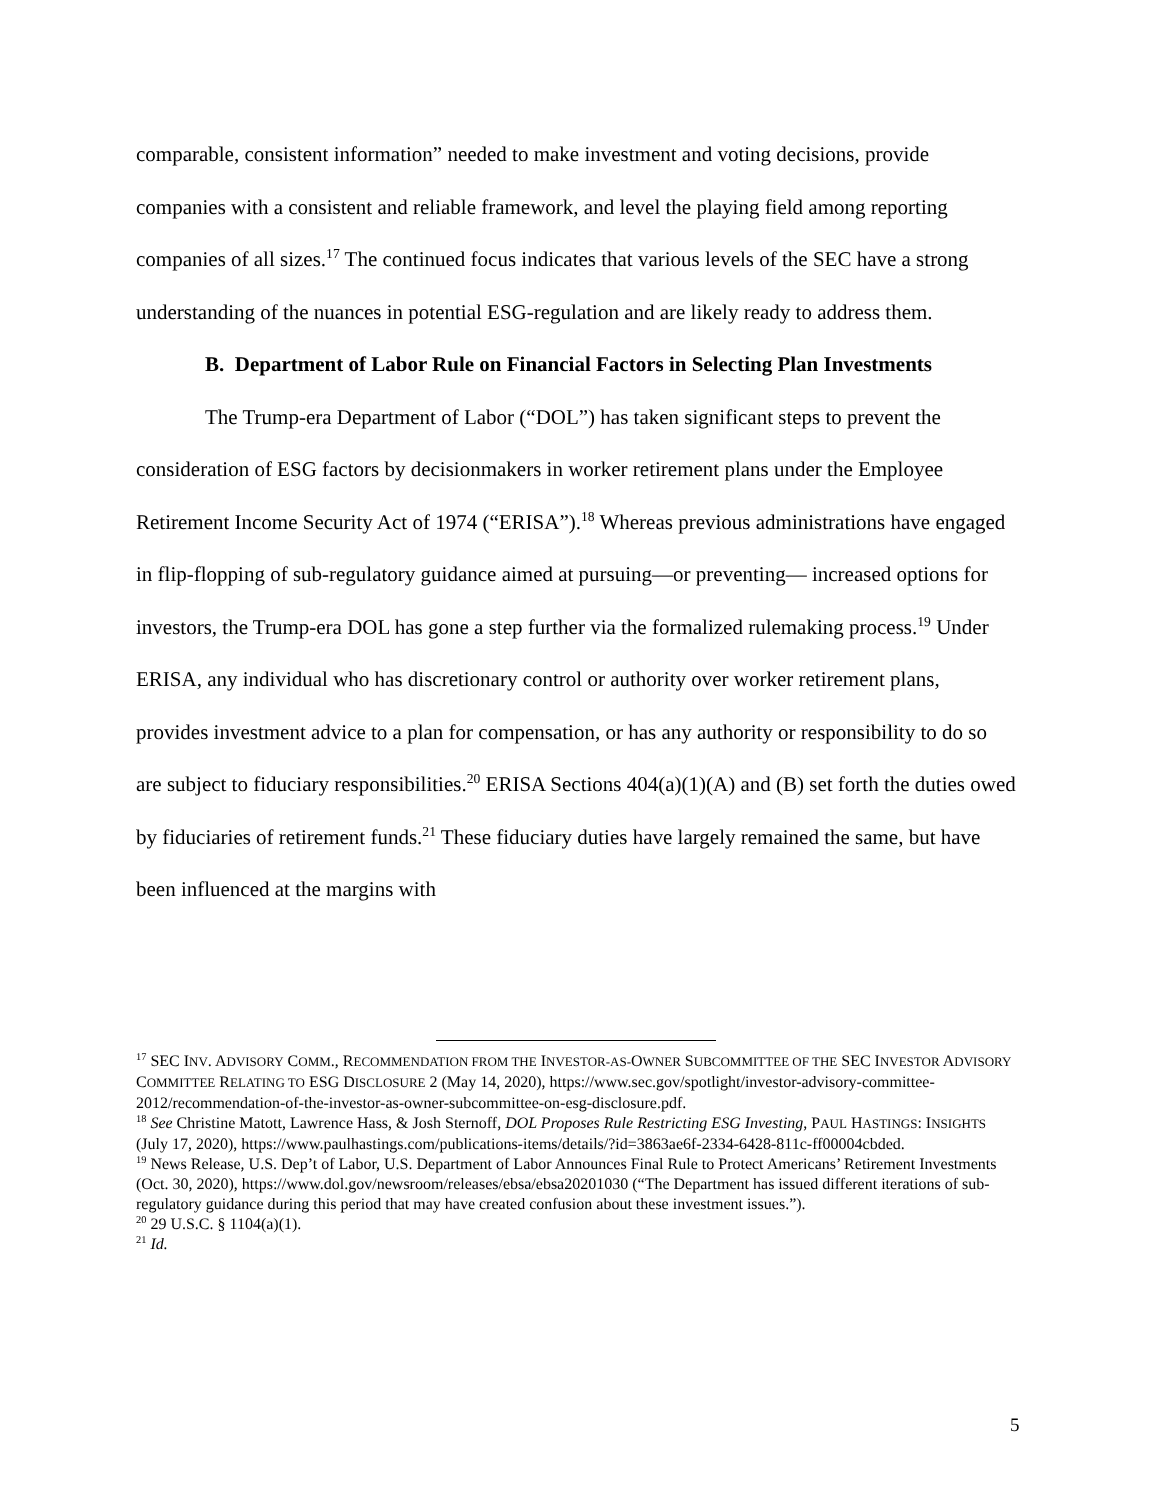comparable, consistent information” needed to make investment and voting decisions, provide companies with a consistent and reliable framework, and level the playing field among reporting companies of all sizes.<sup>17</sup> The continued focus indicates that various levels of the SEC have a strong understanding of the nuances in potential ESG-regulation and are likely ready to address them.
B. Department of Labor Rule on Financial Factors in Selecting Plan Investments
The Trump-era Department of Labor (“DOL”) has taken significant steps to prevent the consideration of ESG factors by decisionmakers in worker retirement plans under the Employee Retirement Income Security Act of 1974 (“ERISA”).<sup>18</sup> Whereas previous administrations have engaged in flip-flopping of sub-regulatory guidance aimed at pursuing—or preventing— increased options for investors, the Trump-era DOL has gone a step further via the formalized rulemaking process.<sup>19</sup> Under ERISA, any individual who has discretionary control or authority over worker retirement plans, provides investment advice to a plan for compensation, or has any authority or responsibility to do so are subject to fiduciary responsibilities.<sup>20</sup> ERISA Sections 404(a)(1)(A) and (B) set forth the duties owed by fiduciaries of retirement funds.<sup>21</sup> These fiduciary duties have largely remained the same, but have been influenced at the margins with
<sup>17</sup> SEC INV. ADVISORY COMM., RECOMMENDATION FROM THE INVESTOR-AS-OWNER SUBCOMMITTEE OF THE SEC INVESTOR ADVISORY COMMITTEE RELATING TO ESG DISCLOSURE 2 (May 14, 2020), https://www.sec.gov/spotlight/investor-advisory-committee-2012/recommendation-of-the-investor-as-owner-subcommittee-on-esg-disclosure.pdf.
<sup>18</sup> See Christine Matott, Lawrence Hass, & Josh Sternoff, DOL Proposes Rule Restricting ESG Investing, PAUL HASTINGS: INSIGHTS (July 17, 2020), https://www.paulhastings.com/publications-items/details/?id=3863ae6f-2334-6428-811c-ff00004cbded.
<sup>19</sup> News Release, U.S. Dep’t of Labor, U.S. Department of Labor Announces Final Rule to Protect Americans’ Retirement Investments (Oct. 30, 2020), https://www.dol.gov/newsroom/releases/ebsa/ebsa20201030 (“The Department has issued different iterations of sub-regulatory guidance during this period that may have created confusion about these investment issues.”).
<sup>20</sup> 29 U.S.C. § 1104(a)(1).
<sup>21</sup> Id.
5